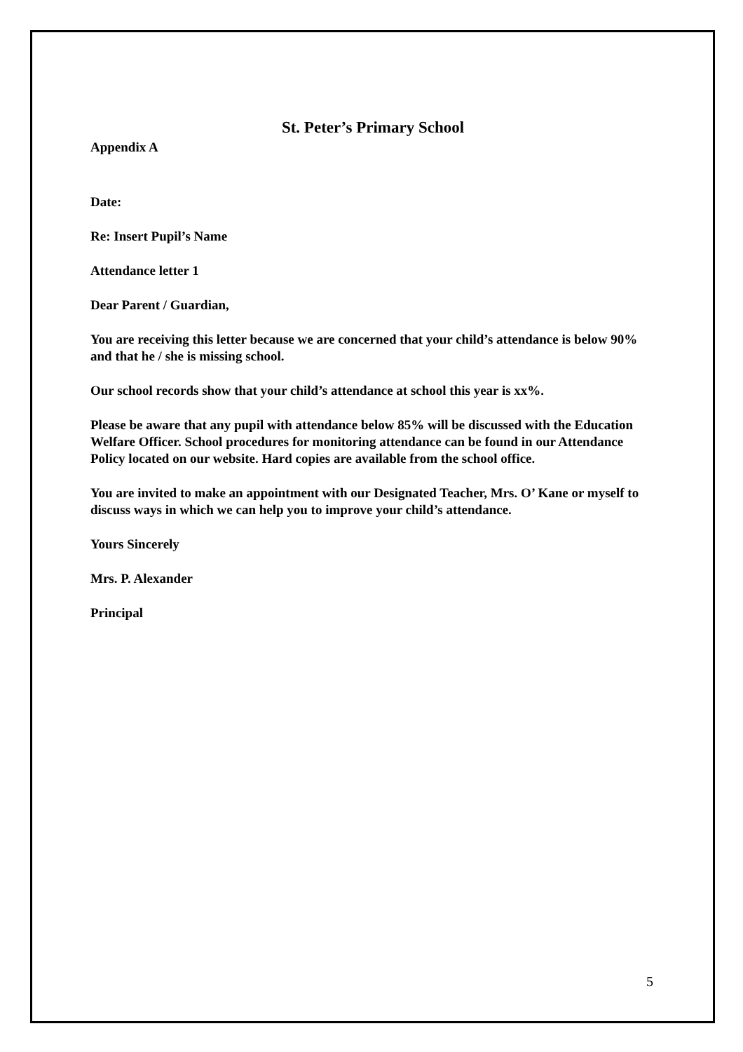St. Peter’s Primary School
Appendix A
Date:
Re: Insert Pupil’s Name
Attendance letter 1
Dear Parent / Guardian,
You are receiving this letter because we are concerned that your child’s attendance is below 90% and that he / she is missing school.
Our school records show that your child’s attendance at school this year is xx%.
Please be aware that any pupil with attendance below 85% will be discussed with the Education Welfare Officer. School procedures for monitoring attendance can be found in our Attendance Policy located on our website. Hard copies are available from the school office.
You are invited to make an appointment with our Designated Teacher, Mrs. O’ Kane or myself to discuss ways in which we can help you to improve your child’s attendance.
Yours Sincerely
Mrs. P. Alexander
Principal
5